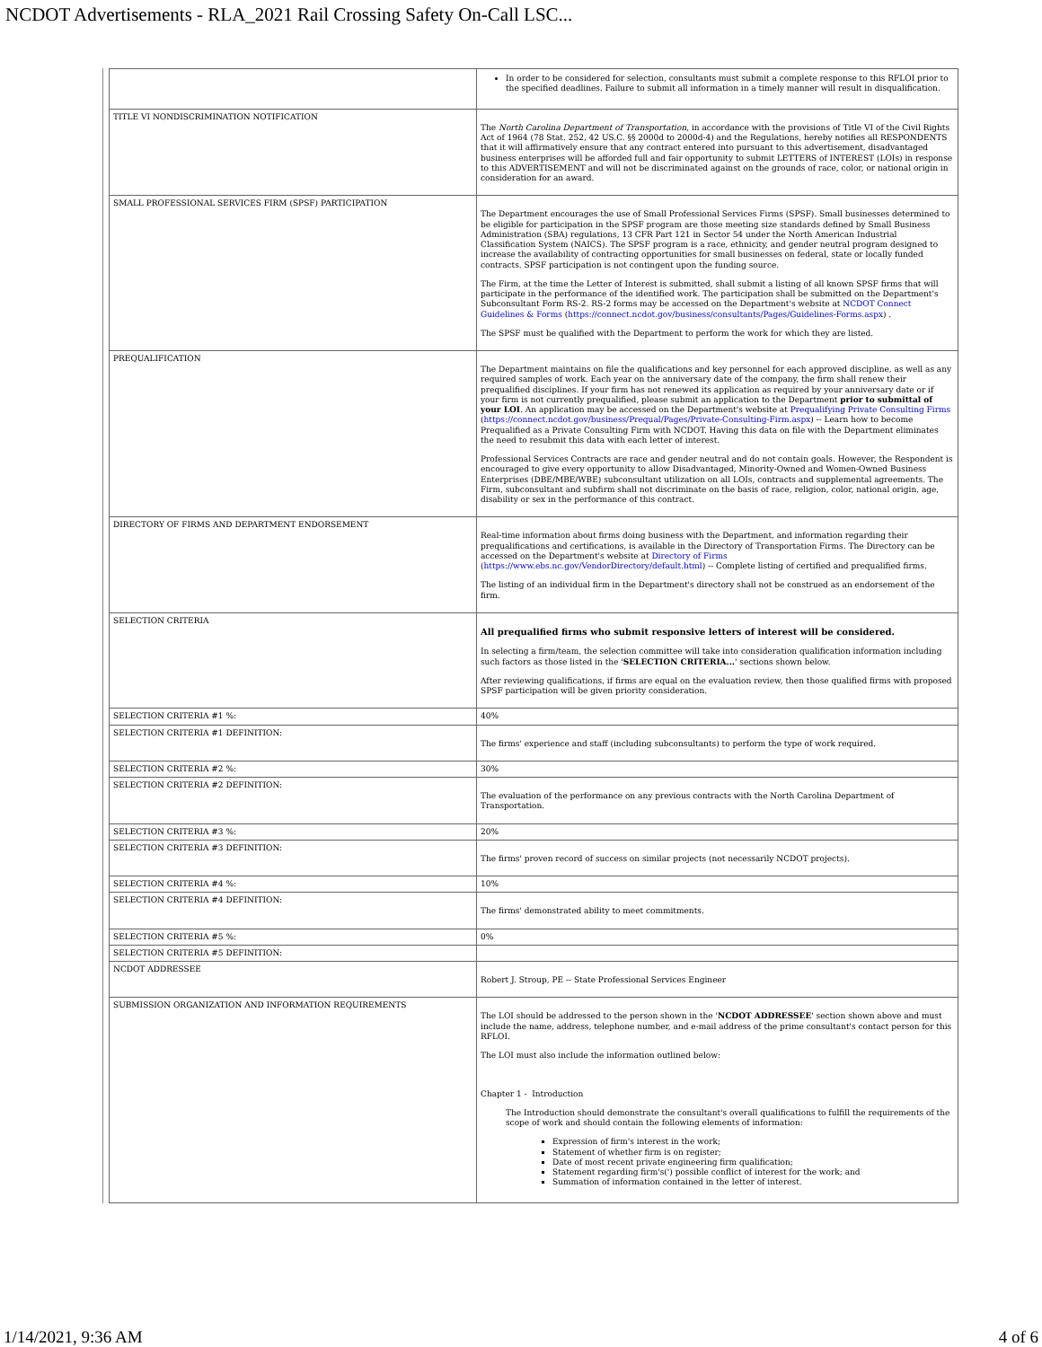NCDOT Advertisements - RLA_2021 Rail Crossing Safety On-Call LSC...
| | In order to be considered for selection, consultants must submit a complete response to this RFLOI prior to the specified deadlines. Failure to submit all information in a timely manner will result in disqualification. |
| TITLE VI NONDISCRIMINATION NOTIFICATION | The North Carolina Department of Transportation , in accordance with the provisions of Title VI of the Civil Rights Act of 1964 (78 Stat. 252, 42 US.C. §§ 2000d to 2000d-4) and the Regulations, hereby notifies all RESPONDENTS that it will affirmatively ensure that any contract entered into pursuant to this advertisement, disadvantaged business enterprises will be afforded full and fair opportunity to submit LETTERS of INTEREST (LOIs) in response to this ADVERTISEMENT and will not be discriminated against on the grounds of race, color, or national origin in consideration for an award. |
| SMALL PROFESSIONAL SERVICES FIRM (SPSF) PARTICIPATION | The Department encourages the use of Small Professional Services Firms (SPSF). Small businesses determined to be eligible for participation in the SPSF program are those meeting size standards defined by Small Business Administration (SBA) regulations, 13 CFR Part 121 in Sector 54 under the North American Industrial Classification System (NAICS). The SPSF program is a race, ethnicity, and gender neutral program designed to increase the availability of contracting opportunities for small businesses on federal, state or locally funded contracts. SPSF participation is not contingent upon the funding source. The Firm, at the time the Letter of Interest is submitted, shall submit a listing of all known SPSF firms that will participate in the performance of the identified work. The participation shall be submitted on the Department's Subconsultant Form RS-2. RS-2 forms may be accessed on the Department's website at NCDOT Connect Guidelines & Forms ( https://connect.ncdot.gov/business/consultants/Pages/Guidelines-Forms.aspx ) . The SPSF must be qualified with the Department to perform the work for which they are listed. |
| PREQUALIFICATION | The Department maintains on file the qualifications and key personnel for each approved discipline, as well as any required samples of work. Each year on the anniversary date of the company, the firm shall renew their prequalified disciplines. If your firm has not renewed its application as required by your anniversary date or if your firm is not currently prequalified, please submit an application to the Department prior to submittal of your LOI . An application may be accessed on the Department's website at Prequalifying Private Consulting Firms ( https://connect.ncdot.gov/business/Prequal/Pages/Private-Consulting-Firm.aspx ) -- Learn how to become Prequalified as a Private Consulting Firm with NCDOT. Having this data on file with the Department eliminates the need to resubmit this data with each letter of interest. Professional Services Contracts are race and gender neutral and do not contain goals. However, the Respondent is encouraged to give every opportunity to allow Disadvantaged, Minority-Owned and Women-Owned Business Enterprises (DBE/MBE/WBE) subconsultant utilization on all LOIs, contracts and supplemental agreements. The Firm, subconsultant and subfirm shall not discriminate on the basis of race, religion, color, national origin, age, disability or sex in the performance of this contract. |
| DIRECTORY OF FIRMS AND DEPARTMENT ENDORSEMENT | Real-time information about firms doing business with the Department, and information regarding their prequalifications and certifications, is available in the Directory of Transportation Firms. The Directory can be accessed on the Department's website at Directory of Firms ( https://www.ebs.nc.gov/VendorDirectory/default.html ) -- Complete listing of certified and prequalified firms. The listing of an individual firm in the Department's directory shall not be construed as an endorsement of the firm. |
| SELECTION CRITERIA | All prequalified firms who submit responsive letters of interest will be considered. In selecting a firm/team, the selection committee will take into consideration qualification information including such factors as those listed in the ' SELECTION CRITERIA... ' sections shown below. After reviewing qualifications, if firms are equal on the evaluation review, then those qualified firms with proposed SPSF participation will be given priority consideration. |
| SELECTION CRITERIA #1 %: | 40% |
| SELECTION CRITERIA #1 DEFINITION: | The firms' experience and staff (including subconsultants) to perform the type of work required. |
| SELECTION CRITERIA #2 %: | 30% |
| SELECTION CRITERIA #2 DEFINITION: | The evaluation of the performance on any previous contracts with the North Carolina Department of Transportation. |
| SELECTION CRITERIA #3 %: | 20% |
| SELECTION CRITERIA #3 DEFINITION: | The firms' proven record of success on similar projects (not necessarily NCDOT projects). |
| SELECTION CRITERIA #4 %: | 10% |
| SELECTION CRITERIA #4 DEFINITION: | The firms' demonstrated ability to meet commitments. |
| SELECTION CRITERIA #5 %: | 0% |
| SELECTION CRITERIA #5 DEFINITION: | |
| NCDOT ADDRESSEE | Robert J. Stroup, PE -- State Professional Services Engineer |
| SUBMISSION ORGANIZATION AND INFORMATION REQUIREMENTS | The LOI should be addressed to the person shown in the ' NCDOT ADDRESSEE ' section shown above and must include the name, address, telephone number, and e-mail address of the prime consultant's contact person for this RFLOI. The LOI must also include the information outlined below: Chapter 1 - Introduction The Introduction should demonstrate the consultant's overall qualifications to fulfill the requirements of the scope of work and should contain the following elements of information: Expression of firm's interest in the work; Statement of whether firm is on register; Date of most recent private engineering firm qualification; Statement regarding firm's(') possible conflict of interest for the work; and Summation of information contained in the letter of interest. |
1/14/2021, 9:36 AM 4 of 6